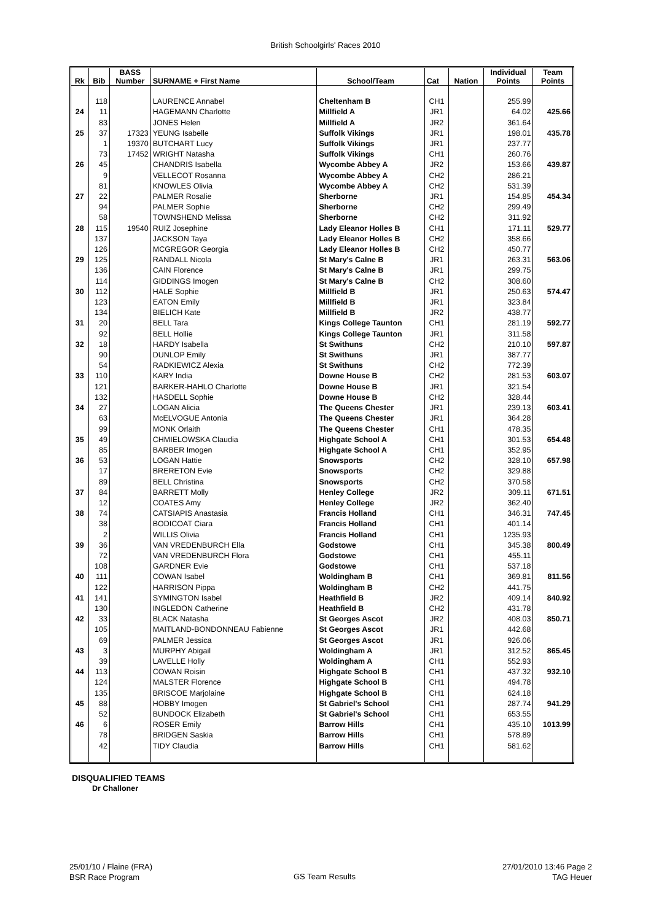British Schoolgirls' Races 2010
| Rk | Bib | BASS Number | SURNAME + First Name | School/Team | Cat | Nation | Individual Points | Team Points |
| --- | --- | --- | --- | --- | --- | --- | --- | --- |
| | 118 | | LAURENCE Annabel | Cheltenham B | CH1 | | 255.99 | |
| 24 | 11 | | HAGEMANN Charlotte | Millfield A | JR1 | | 64.02 | 425.66 |
| | 83 | | JONES Helen | Millfield A | JR2 | | 361.64 | |
| 25 | 37 | 17323 | YEUNG Isabelle | Suffolk Vikings | JR1 | | 198.01 | 435.78 |
| | 1 | 19370 | BUTCHART Lucy | Suffolk Vikings | JR1 | | 237.77 | |
| | 73 | 17452 | WRIGHT Natasha | Suffolk Vikings | CH1 | | 260.76 | |
| 26 | 45 | | CHANDRIS Isabella | Wycombe Abbey A | JR2 | | 153.66 | 439.87 |
| | 9 | | VELLECOT Rosanna | Wycombe Abbey A | CH2 | | 286.21 | |
| | 81 | | KNOWLES Olivia | Wycombe Abbey A | CH2 | | 531.39 | |
| 27 | 22 | | PALMER Rosalie | Sherborne | JR1 | | 154.85 | 454.34 |
| | 94 | | PALMER Sophie | Sherborne | CH2 | | 299.49 | |
| | 58 | | TOWNSHEND Melissa | Sherborne | CH2 | | 311.92 | |
| 28 | 115 | 19540 | RUIZ Josephine | Lady Eleanor Holles B | CH1 | | 171.11 | 529.77 |
| | 137 | | JACKSON Taya | Lady Eleanor Holles B | CH2 | | 358.66 | |
| | 126 | | MCGREGOR Georgia | Lady Eleanor Holles B | CH2 | | 450.77 | |
| 29 | 125 | | RANDALL Nicola | St Mary's Calne B | JR1 | | 263.31 | 563.06 |
| | 136 | | CAIN Florence | St Mary's Calne B | JR1 | | 299.75 | |
| | 114 | | GIDDINGS Imogen | St Mary's Calne B | CH2 | | 308.60 | |
| 30 | 112 | | HALE Sophie | Millfield B | JR1 | | 250.63 | 574.47 |
| | 123 | | EATON Emily | Millfield B | JR1 | | 323.84 | |
| | 134 | | BIELICH Kate | Millfield B | JR2 | | 438.77 | |
| 31 | 20 | | BELL Tara | Kings College Taunton | CH1 | | 281.19 | 592.77 |
| | 92 | | BELL Hollie | Kings College Taunton | JR1 | | 311.58 | |
| 32 | 18 | | HARDY Isabella | St Swithuns | CH2 | | 210.10 | 597.87 |
| | 90 | | DUNLOP Emily | St Swithuns | JR1 | | 387.77 | |
| | 54 | | RADKIEWICZ Alexia | St Swithuns | CH2 | | 772.39 | |
| 33 | 110 | | KARY India | Downe House B | CH2 | | 281.53 | 603.07 |
| | 121 | | BARKER-HAHLO Charlotte | Downe House B | JR1 | | 321.54 | |
| | 132 | | HASDELL Sophie | Downe House B | CH2 | | 328.44 | |
| 34 | 27 | | LOGAN Alicia | The Queens Chester | JR1 | | 239.13 | 603.41 |
| | 63 | | McELVOGUE Antonia | The Queens Chester | JR1 | | 364.28 | |
| | 99 | | MONK Orlaith | The Queens Chester | CH1 | | 478.35 | |
| 35 | 49 | | CHMIELOWSKA Claudia | Highgate School A | CH1 | | 301.53 | 654.48 |
| | 85 | | BARBER Imogen | Highgate School A | CH1 | | 352.95 | |
| 36 | 53 | | LOGAN Hattie | Snowsports | CH2 | | 328.10 | 657.98 |
| | 17 | | BRERETON Evie | Snowsports | CH2 | | 329.88 | |
| | 89 | | BELL Christina | Snowsports | CH2 | | 370.58 | |
| 37 | 84 | | BARRETT Molly | Henley College | JR2 | | 309.11 | 671.51 |
| | 12 | | COATES Amy | Henley College | JR2 | | 362.40 | |
| 38 | 74 | | CATSIAPIS Anastasia | Francis Holland | CH1 | | 346.31 | 747.45 |
| | 38 | | BODICOAT Ciara | Francis Holland | CH1 | | 401.14 | |
| | 2 | | WILLIS Olivia | Francis Holland | CH1 | | 1235.93 | |
| 39 | 36 | | VAN VREDENBURCH Ella | Godstowe | CH1 | | 345.38 | 800.49 |
| | 72 | | VAN VREDENBURCH Flora | Godstowe | CH1 | | 455.11 | |
| | 108 | | GARDNER Evie | Godstowe | CH1 | | 537.18 | |
| 40 | 111 | | COWAN Isabel | Woldingham B | CH1 | | 369.81 | 811.56 |
| | 122 | | HARRISON Pippa | Woldingham B | CH2 | | 441.75 | |
| 41 | 141 | | SYMINGTON Isabel | Heathfield B | JR2 | | 409.14 | 840.92 |
| | 130 | | INGLEDON Catherine | Heathfield B | CH2 | | 431.78 | |
| 42 | 33 | | BLACK Natasha | St Georges Ascot | JR2 | | 408.03 | 850.71 |
| | 105 | | MAITLAND-BONDONNEAU Fabienne | St Georges Ascot | JR1 | | 442.68 | |
| | 69 | | PALMER Jessica | St Georges Ascot | JR1 | | 926.06 | |
| 43 | 3 | | MURPHY Abigail | Woldingham A | JR1 | | 312.52 | 865.45 |
| | 39 | | LAVELLE Holly | Woldingham A | CH1 | | 552.93 | |
| 44 | 113 | | COWAN Roisin | Highgate School B | CH1 | | 437.32 | 932.10 |
| | 124 | | MALSTER Florence | Highgate School B | CH1 | | 494.78 | |
| | 135 | | BRISCOE Marjolaine | Highgate School B | CH1 | | 624.18 | |
| 45 | 88 | | HOBBY Imogen | St Gabriel's School | CH1 | | 287.74 | 941.29 |
| | 52 | | BUNDOCK Elizabeth | St Gabriel's School | CH1 | | 653.55 | |
| 46 | 6 | | ROSER Emily | Barrow Hills | CH1 | | 435.10 | 1013.99 |
| | 78 | | BRIDGEN Saskia | Barrow Hills | CH1 | | 578.89 | |
| | 42 | | TIDY Claudia | Barrow Hills | CH1 | | 581.62 | |
DISQUALIFIED TEAMS
Dr Challoner
25/01/10 / Flaine (FRA)
BSR Race Program
GS Team Results
27/01/2010 13:46 Page 2
TAG Heuer